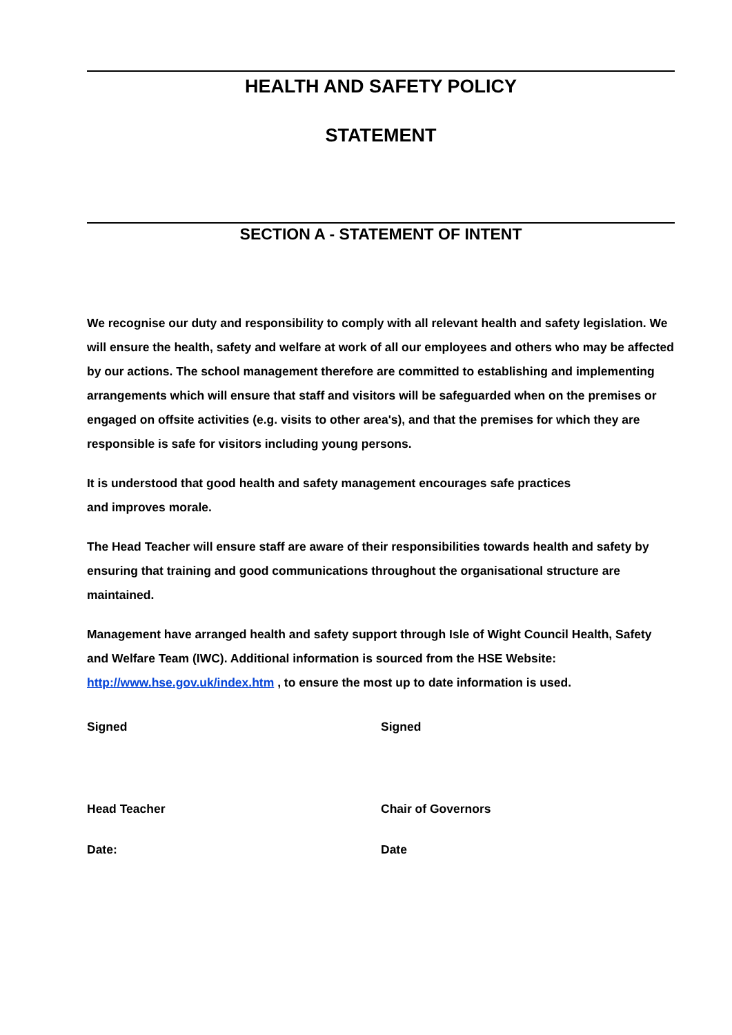HEALTH AND SAFETY POLICY
STATEMENT
SECTION A - STATEMENT OF INTENT
We recognise our duty and responsibility to comply with all relevant health and safety legislation. We will ensure the health, safety and welfare at work of all our employees and others who may be affected by our actions. The school management therefore are committed to establishing and implementing arrangements which will ensure that staff and visitors will be safeguarded when on the premises or engaged on offsite activities (e.g. visits to other area's), and that the premises for which they are responsible is safe for visitors including young persons.
It is understood that good health and safety management encourages safe practices
and improves morale.
The Head Teacher will ensure staff are aware of their responsibilities towards health and safety by ensuring that training and good communications throughout the organisational structure are maintained.
Management have arranged health and safety support through Isle of Wight Council Health, Safety and Welfare Team (IWC). Additional information is sourced from the HSE Website: http://www.hse.gov.uk/index.htm , to ensure the most up to date information is used.
Signed Signed
Head Teacher Chair of Governors
Date: Date